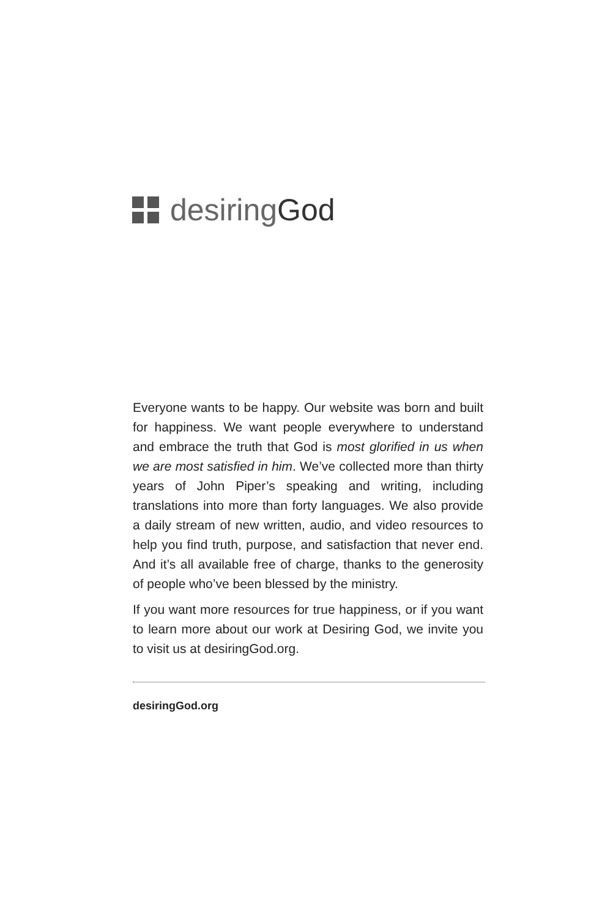desiring God
Everyone wants to be happy. Our website was born and built for happiness. We want people everywhere to under­stand and embrace the truth that God is most glorified in us when we are most satisfied in him. We’ve collected more than thirty years of John Piper’s speaking and writ­ing, including translations into more than forty languages. We also provide a daily stream of new written, audio, and video resources to help you find truth, purpose, and satisfaction that never end. And it’s all available free of charge, thanks to the generosity of people who’ve been blessed by the ministry.
If you want more resources for true happiness, or if you want to learn more about our work at Desiring God, we invite you to visit us at desiringGod.org.
desiringGod.org